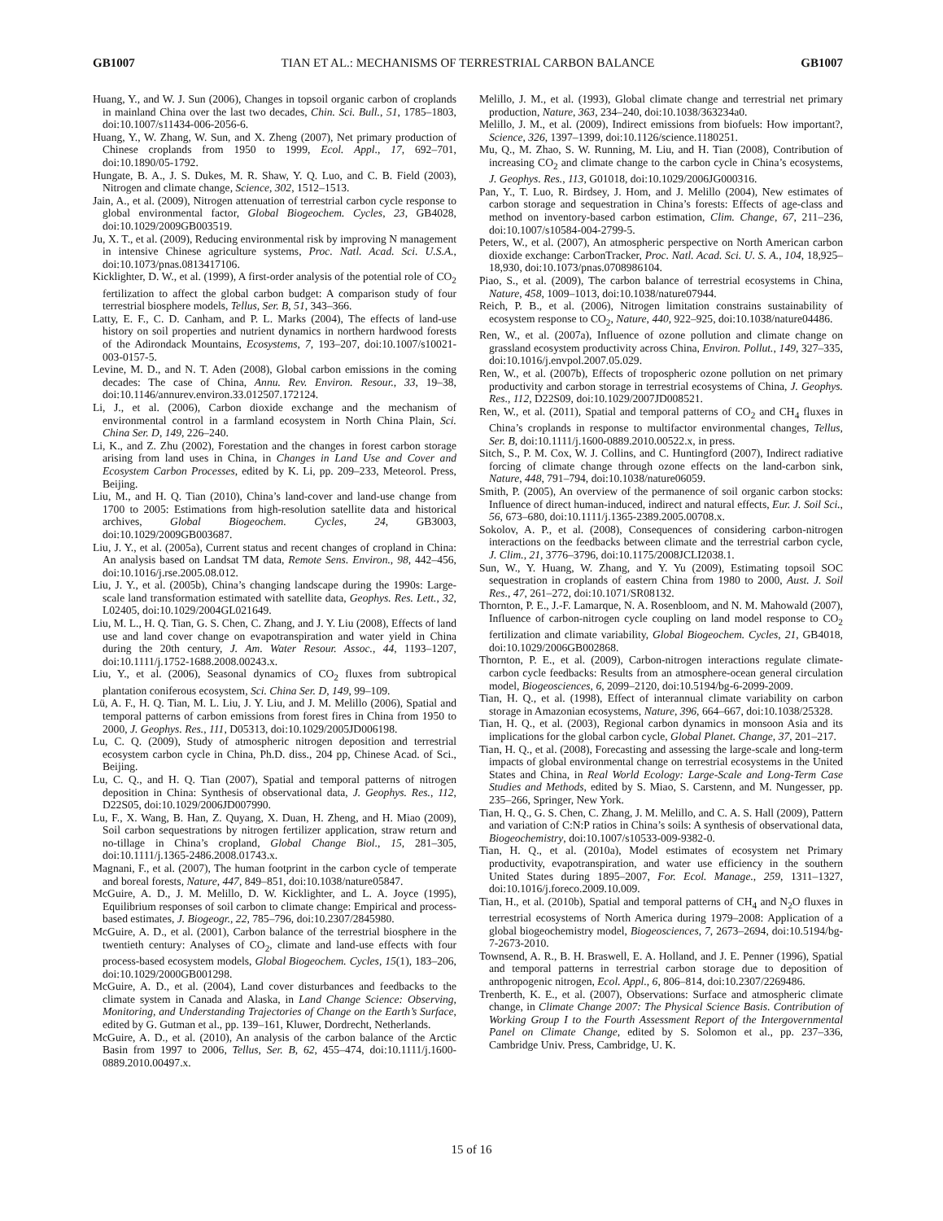GB1007 TIAN ET AL.: MECHANISMS OF TERRESTRIAL CARBON BALANCE GB1007
Huang, Y., and W. J. Sun (2006), Changes in topsoil organic carbon of croplands in mainland China over the last two decades, Chin. Sci. Bull., 51, 1785–1803, doi:10.1007/s11434-006-2056-6.
Huang, Y., W. Zhang, W. Sun, and X. Zheng (2007), Net primary production of Chinese croplands from 1950 to 1999, Ecol. Appl., 17, 692–701, doi:10.1890/05-1792.
Hungate, B. A., J. S. Dukes, M. R. Shaw, Y. Q. Luo, and C. B. Field (2003), Nitrogen and climate change, Science, 302, 1512–1513.
Jain, A., et al. (2009), Nitrogen attenuation of terrestrial carbon cycle response to global environmental factor, Global Biogeochem. Cycles, 23, GB4028, doi:10.1029/2009GB003519.
Ju, X. T., et al. (2009), Reducing environmental risk by improving N management in intensive Chinese agriculture systems, Proc. Natl. Acad. Sci. U.S.A., doi:10.1073/pnas.0813417106.
Kicklighter, D. W., et al. (1999), A first-order analysis of the potential role of CO<sub>2</sub> fertilization to affect the global carbon budget: A comparison study of four terrestrial biosphere models, Tellus, Ser. B, 51, 343–366.
Latty, E. F., C. D. Canham, and P. L. Marks (2004), The effects of land-use history on soil properties and nutrient dynamics in northern hardwood forests of the Adirondack Mountains, Ecosystems, 7, 193–207, doi:10.1007/s10021-003-0157-5.
Levine, M. D., and N. T. Aden (2008), Global carbon emissions in the coming decades: The case of China, Annu. Rev. Environ. Resour., 33, 19–38, doi:10.1146/annurev.environ.33.012507.172124.
Li, J., et al. (2006), Carbon dioxide exchange and the mechanism of environmental control in a farmland ecosystem in North China Plain, Sci. China Ser. D, 149, 226–240.
Li, K., and Z. Zhu (2002), Forestation and the changes in forest carbon storage arising from land uses in China, in Changes in Land Use and Cover and Ecosystem Carbon Processes, edited by K. Li, pp. 209–233, Meteorol. Press, Beijing.
Liu, M., and H. Q. Tian (2010), China’s land-cover and land-use change from 1700 to 2005: Estimations from high-resolution satellite data and historical archives, Global Biogeochem. Cycles, 24, GB3003, doi:10.1029/2009GB003687.
Liu, J. Y., et al. (2005a), Current status and recent changes of cropland in China: An analysis based on Landsat TM data, Remote Sens. Environ., 98, 442–456, doi:10.1016/j.rse.2005.08.012.
Liu, J. Y., et al. (2005b), China’s changing landscape during the 1990s: Large-scale land transformation estimated with satellite data, Geophys. Res. Lett., 32, L02405, doi:10.1029/2004GL021649.
Liu, M. L., H. Q. Tian, G. S. Chen, C. Zhang, and J. Y. Liu (2008), Effects of land use and land cover change on evapotranspiration and water yield in China during the 20th century, J. Am. Water Resour. Assoc., 44, 1193–1207, doi:10.1111/j.1752-1688.2008.00243.x.
Liu, Y., et al. (2006), Seasonal dynamics of CO<sub>2</sub> fluxes from subtropical plantation coniferous ecosystem, Sci. China Ser. D, 149, 99–109.
Lü, A. F., H. Q. Tian, M. L. Liu, J. Y. Liu, and J. M. Melillo (2006), Spatial and temporal patterns of carbon emissions from forest fires in China from 1950 to 2000, J. Geophys. Res., 111, D05313, doi:10.1029/2005JD006198.
Lu, C. Q. (2009), Study of atmospheric nitrogen deposition and terrestrial ecosystem carbon cycle in China, Ph.D. diss., 204 pp, Chinese Acad. of Sci., Beijing.
Lu, C. Q., and H. Q. Tian (2007), Spatial and temporal patterns of nitrogen deposition in China: Synthesis of observational data, J. Geophys. Res., 112, D22S05, doi:10.1029/2006JD007990.
Lu, F., X. Wang, B. Han, Z. Quyang, X. Duan, H. Zheng, and H. Miao (2009), Soil carbon sequestrations by nitrogen fertilizer application, straw return and no-tillage in China’s cropland, Global Change Biol., 15, 281–305, doi:10.1111/j.1365-2486.2008.01743.x.
Magnani, F., et al. (2007), The human footprint in the carbon cycle of temperate and boreal forests, Nature, 447, 849–851, doi:10.1038/nature05847.
McGuire, A. D., J. M. Melillo, D. W. Kicklighter, and L. A. Joyce (1995), Equilibrium responses of soil carbon to climate change: Empirical and process-based estimates, J. Biogeogr., 22, 785–796, doi:10.2307/2845980.
McGuire, A. D., et al. (2001), Carbon balance of the terrestrial biosphere in the twentieth century: Analyses of CO<sub>2</sub>, climate and land-use effects with four process-based ecosystem models, Global Biogeochem. Cycles, 15(1), 183–206, doi:10.1029/2000GB001298.
McGuire, A. D., et al. (2004), Land cover disturbances and feedbacks to the climate system in Canada and Alaska, in Land Change Science: Observing, Monitoring, and Understanding Trajectories of Change on the Earth’s Surface, edited by G. Gutman et al., pp. 139–161, Kluwer, Dordrecht, Netherlands.
McGuire, A. D., et al. (2010), An analysis of the carbon balance of the Arctic Basin from 1997 to 2006, Tellus, Ser. B, 62, 455–474, doi:10.1111/j.1600-0889.2010.00497.x.
Melillo, J. M., et al. (1993), Global climate change and terrestrial net primary production, Nature, 363, 234–240, doi:10.1038/363234a0.
Melillo, J. M., et al. (2009), Indirect emissions from biofuels: How important?, Science, 326, 1397–1399, doi:10.1126/science.1180251.
Mu, Q., M. Zhao, S. W. Running, M. Liu, and H. Tian (2008), Contribution of increasing CO<sub>2</sub> and climate change to the carbon cycle in China’s ecosystems, J. Geophys. Res., 113, G01018, doi:10.1029/2006JG000316.
Pan, Y., T. Luo, R. Birdsey, J. Hom, and J. Melillo (2004), New estimates of carbon storage and sequestration in China’s forests: Effects of age-class and method on inventory-based carbon estimation, Clim. Change, 67, 211–236, doi:10.1007/s10584-004-2799-5.
Peters, W., et al. (2007), An atmospheric perspective on North American carbon dioxide exchange: CarbonTracker, Proc. Natl. Acad. Sci. U. S. A., 104, 18,925–18,930, doi:10.1073/pnas.0708986104.
Piao, S., et al. (2009), The carbon balance of terrestrial ecosystems in China, Nature, 458, 1009–1013, doi:10.1038/nature07944.
Reich, P. B., et al. (2006), Nitrogen limitation constrains sustainability of ecosystem response to CO<sub>2</sub>, Nature, 440, 922–925, doi:10.1038/nature04486.
Ren, W., et al. (2007a), Influence of ozone pollution and climate change on grassland ecosystem productivity across China, Environ. Pollut., 149, 327–335, doi:10.1016/j.envpol.2007.05.029.
Ren, W., et al. (2007b), Effects of tropospheric ozone pollution on net primary productivity and carbon storage in terrestrial ecosystems of China, J. Geophys. Res., 112, D22S09, doi:10.1029/2007JD008521.
Ren, W., et al. (2011), Spatial and temporal patterns of CO<sub>2</sub> and CH<sub>4</sub> fluxes in China’s croplands in response to multifactor environmental changes, Tellus, Ser. B, doi:10.1111/j.1600-0889.2010.00522.x, in press.
Sitch, S., P. M. Cox, W. J. Collins, and C. Huntingford (2007), Indirect radiative forcing of climate change through ozone effects on the land-carbon sink, Nature, 448, 791–794, doi:10.1038/nature06059.
Smith, P. (2005), An overview of the permanence of soil organic carbon stocks: Influence of direct human-induced, indirect and natural effects, Eur. J. Soil Sci., 56, 673–680, doi:10.1111/j.1365-2389.2005.00708.x.
Sokolov, A. P., et al. (2008), Consequences of considering carbon-nitrogen interactions on the feedbacks between climate and the terrestrial carbon cycle, J. Clim., 21, 3776–3796, doi:10.1175/2008JCLI2038.1.
Sun, W., Y. Huang, W. Zhang, and Y. Yu (2009), Estimating topsoil SOC sequestration in croplands of eastern China from 1980 to 2000, Aust. J. Soil Res., 47, 261–272, doi:10.1071/SR08132.
Thornton, P. E., J.-F. Lamarque, N. A. Rosenbloom, and N. M. Mahowald (2007), Influence of carbon-nitrogen cycle coupling on land model response to CO<sub>2</sub> fertilization and climate variability, Global Biogeochem. Cycles, 21, GB4018, doi:10.1029/2006GB002868.
Thornton, P. E., et al. (2009), Carbon-nitrogen interactions regulate climate-carbon cycle feedbacks: Results from an atmosphere-ocean general circulation model, Biogeosciences, 6, 2099–2120, doi:10.5194/bg-6-2099-2009.
Tian, H. Q., et al. (1998), Effect of interannual climate variability on carbon storage in Amazonian ecosystems, Nature, 396, 664–667, doi:10.1038/25328.
Tian, H. Q., et al. (2003), Regional carbon dynamics in monsoon Asia and its implications for the global carbon cycle, Global Planet. Change, 37, 201–217.
Tian, H. Q., et al. (2008), Forecasting and assessing the large-scale and long-term impacts of global environmental change on terrestrial ecosystems in the United States and China, in Real World Ecology: Large-Scale and Long-Term Case Studies and Methods, edited by S. Miao, S. Carstenn, and M. Nungesser, pp. 235–266, Springer, New York.
Tian, H. Q., G. S. Chen, C. Zhang, J. M. Melillo, and C. A. S. Hall (2009), Pattern and variation of C:N:P ratios in China’s soils: A synthesis of observational data, Biogeochemistry, doi:10.1007/s10533-009-9382-0.
Tian, H. Q., et al. (2010a), Model estimates of ecosystem net Primary productivity, evapotranspiration, and water use efficiency in the southern United States during 1895–2007, For. Ecol. Manage., 259, 1311–1327, doi:10.1016/j.foreco.2009.10.009.
Tian, H., et al. (2010b), Spatial and temporal patterns of CH<sub>4</sub> and N<sub>2</sub>O fluxes in terrestrial ecosystems of North America during 1979–2008: Application of a global biogeochemistry model, Biogeosciences, 7, 2673–2694, doi:10.5194/bg-7-2673-2010.
Townsend, A. R., B. H. Braswell, E. A. Holland, and J. E. Penner (1996), Spatial and temporal patterns in terrestrial carbon storage due to deposition of anthropogenic nitrogen, Ecol. Appl., 6, 806–814, doi:10.2307/2269486.
Trenberth, K. E., et al. (2007), Observations: Surface and atmospheric climate change, in Climate Change 2007: The Physical Science Basis. Contribution of Working Group I to the Fourth Assessment Report of the Intergovernmental Panel on Climate Change, edited by S. Solomon et al., pp. 237–336, Cambridge Univ. Press, Cambridge, U. K.
15 of 16